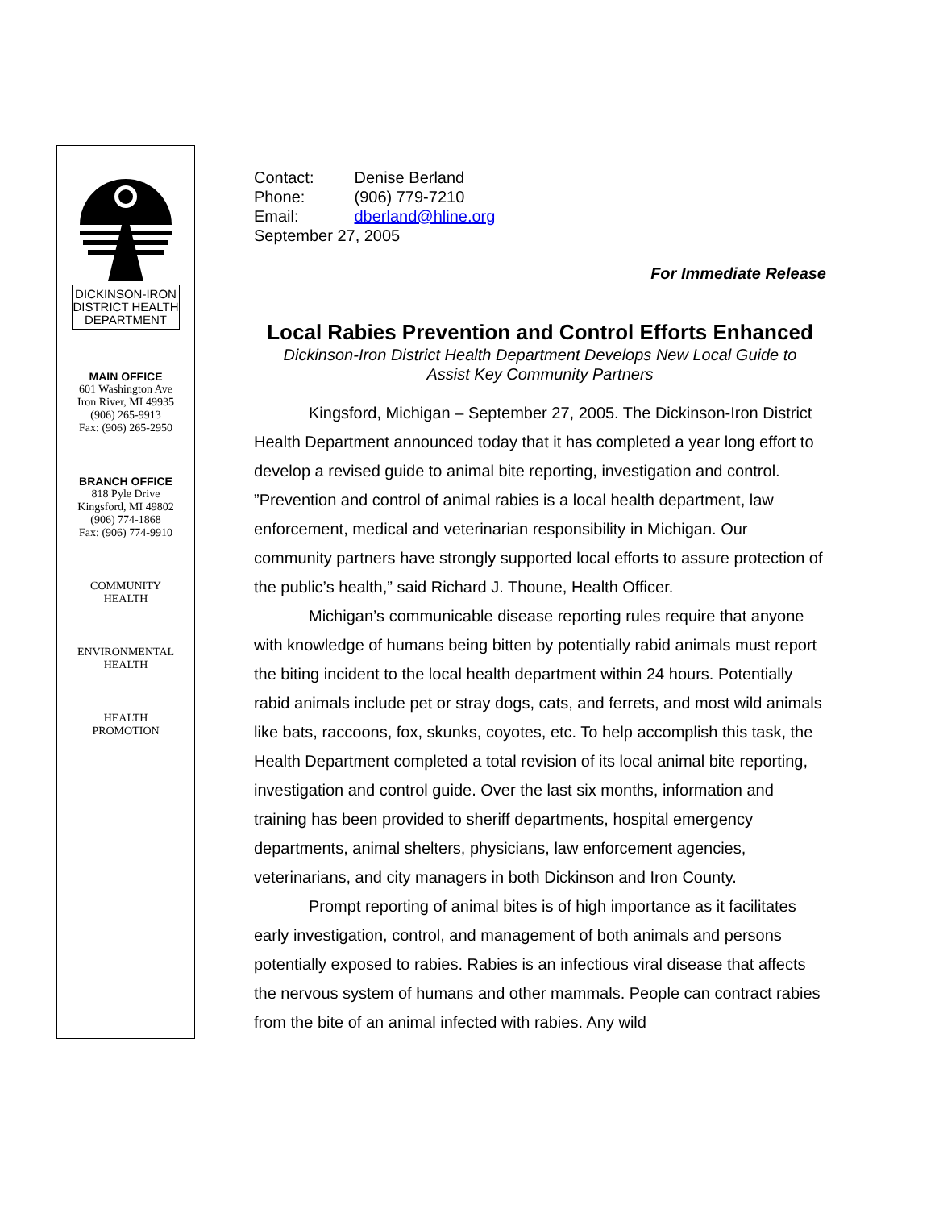DICKINSON-IRON
DISTRICT HEALTH
DEPARTMENT
MAIN OFFICE
601 Washington Ave
Iron River, MI 49935
(906) 265-9913
Fax: (906) 265-2950
BRANCH OFFICE
818 Pyle Drive
Kingsford, MI 49802
(906) 774-1868
Fax: (906) 774-9910
COMMUNITY
HEALTH
ENVIRONMENTAL
HEALTH
HEALTH
PROMOTION
| Contact: | Denise Berland |
| Phone: | (906) 779-7210 |
| Email: | dberland@hline.org |
| September 27, 2005 | |
For Immediate Release
Local Rabies Prevention and Control Efforts Enhanced
Dickinson-Iron District Health Department Develops New Local Guide to
Assist Key Community Partners
Kingsford, Michigan – September 27, 2005. The Dickinson-Iron District Health Department announced today that it has completed a year long effort to develop a revised guide to animal bite reporting, investigation and control. ”Prevention and control of animal rabies is a local health department, law enforcement, medical and veterinarian responsibility in Michigan. Our community partners have strongly supported local efforts to assure protection of the public’s health,” said Richard J. Thoune, Health Officer.
Michigan’s communicable disease reporting rules require that anyone with knowledge of humans being bitten by potentially rabid animals must report the biting incident to the local health department within 24 hours. Potentially rabid animals include pet or stray dogs, cats, and ferrets, and most wild animals like bats, raccoons, fox, skunks, coyotes, etc. To help accomplish this task, the Health Department completed a total revision of its local animal bite reporting, investigation and control guide. Over the last six months, information and training has been provided to sheriff departments, hospital emergency departments, animal shelters, physicians, law enforcement agencies, veterinarians, and city managers in both Dickinson and Iron County.
Prompt reporting of animal bites is of high importance as it facilitates early investigation, control, and management of both animals and persons potentially exposed to rabies. Rabies is an infectious viral disease that affects the nervous system of humans and other mammals. People can contract rabies from the bite of an animal infected with rabies. Any wild